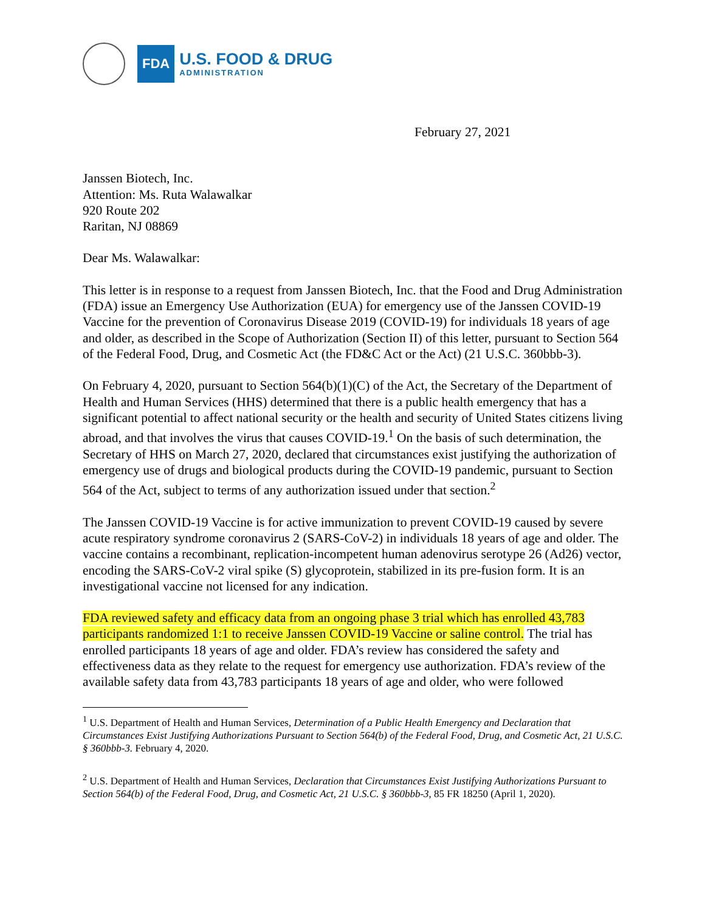FDA
U.S. FOOD & DRUG
ADMINISTRATION
February 27, 2021
Janssen Biotech, Inc.
Attention: Ms. Ruta Walawalkar
920 Route 202
Raritan, NJ 08869
Dear Ms. Walawalkar:
This letter is in response to a request from Janssen Biotech, Inc. that the Food and Drug Administration (FDA) issue an Emergency Use Authorization (EUA) for emergency use of the Janssen COVID-19 Vaccine for the prevention of Coronavirus Disease 2019 (COVID-19) for individuals 18 years of age and older, as described in the Scope of Authorization (Section II) of this letter, pursuant to Section 564 of the Federal Food, Drug, and Cosmetic Act (the FD&C Act or the Act) (21 U.S.C. 360bbb-3).
On February 4, 2020, pursuant to Section 564(b)(1)(C) of the Act, the Secretary of the Department of Health and Human Services (HHS) determined that there is a public health emergency that has a significant potential to affect national security or the health and security of United States citizens living abroad, and that involves the virus that causes COVID-19.<sup>1</sup> On the basis of such determination, the Secretary of HHS on March 27, 2020, declared that circumstances exist justifying the authorization of emergency use of drugs and biological products during the COVID-19 pandemic, pursuant to Section 564 of the Act, subject to terms of any authorization issued under that section.<sup>2</sup>
The Janssen COVID-19 Vaccine is for active immunization to prevent COVID-19 caused by severe acute respiratory syndrome coronavirus 2 (SARS-CoV-2) in individuals 18 years of age and older. The vaccine contains a recombinant, replication-incompetent human adenovirus serotype 26 (Ad26) vector, encoding the SARS-CoV-2 viral spike (S) glycoprotein, stabilized in its pre-fusion form. It is an investigational vaccine not licensed for any indication.
FDA reviewed safety and efficacy data from an ongoing phase 3 trial which has enrolled 43,783 participants randomized 1:1 to receive Janssen COVID-19 Vaccine or saline control. The trial has enrolled participants 18 years of age and older. FDA’s review has considered the safety and effectiveness data as they relate to the request for emergency use authorization. FDA’s review of the available safety data from 43,783 participants 18 years of age and older, who were followed
<sup>1</sup> U.S. Department of Health and Human Services, Determination of a Public Health Emergency and Declaration that Circumstances Exist Justifying Authorizations Pursuant to Section 564(b) of the Federal Food, Drug, and Cosmetic Act, 21 U.S.C. § 360bbb-3. February 4, 2020.
<sup>2</sup> U.S. Department of Health and Human Services, Declaration that Circumstances Exist Justifying Authorizations Pursuant to Section 564(b) of the Federal Food, Drug, and Cosmetic Act, 21 U.S.C. § 360bbb-3, 85 FR 18250 (April 1, 2020).